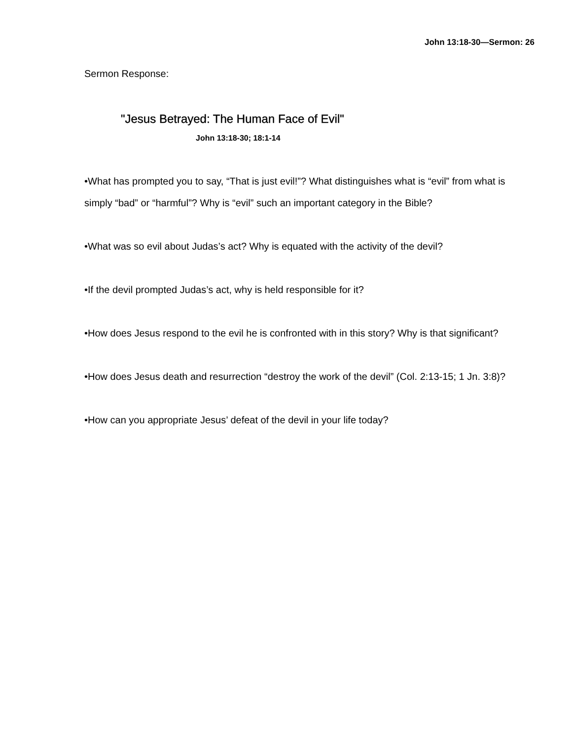John 13:18-30—Sermon: 26
Sermon Response:
"Jesus Betrayed: The Human Face of Evil"
John 13:18-30; 18:1-14
•What has prompted you to say, “That is just evil!”? What distinguishes what is “evil” from what is simply “bad” or “harmful”? Why is “evil” such an important category in the Bible?
•What was so evil about Judas’s act? Why is equated with the activity of the devil?
•If the devil prompted Judas’s act, why is held responsible for it?
•How does Jesus respond to the evil he is confronted with in this story? Why is that significant?
•How does Jesus death and resurrection “destroy the work of the devil” (Col. 2:13-15; 1 Jn. 3:8)?
•How can you appropriate Jesus’ defeat of the devil in your life today?